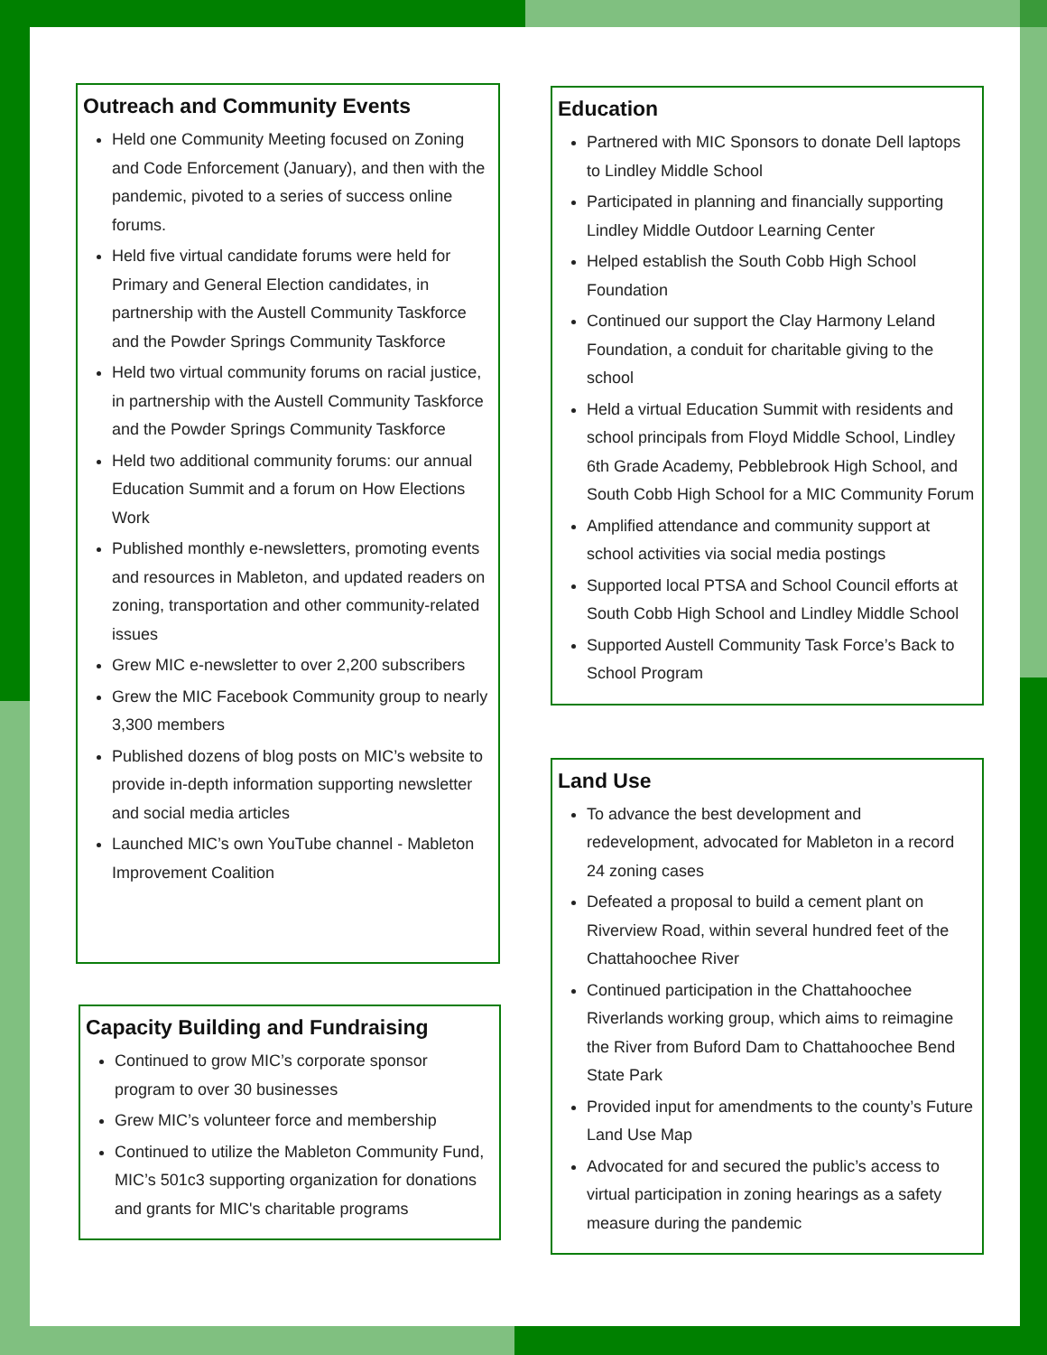Outreach and Community Events
Held one Community Meeting focused on Zoning and Code Enforcement (January), and then with the pandemic, pivoted to a series of success online forums.
Held five virtual candidate forums were held for Primary and General Election candidates, in partnership with the Austell Community Taskforce and the Powder Springs Community Taskforce
Held two virtual community forums on racial justice, in partnership with the Austell Community Taskforce and the Powder Springs Community Taskforce
Held two additional community forums: our annual Education Summit and a forum on How Elections Work
Published monthly e-newsletters, promoting events and resources in Mableton, and updated readers on zoning, transportation and other community-related issues
Grew MIC e-newsletter to over 2,200 subscribers
Grew the MIC Facebook Community group to nearly 3,300 members
Published dozens of blog posts on MIC’s website to provide in-depth information supporting newsletter and social media articles
Launched MIC’s own YouTube channel - Mableton Improvement Coalition
Capacity Building and Fundraising
Continued to grow MIC’s corporate sponsor program to over 30 businesses
Grew MIC’s volunteer force and membership
Continued to utilize the Mableton Community Fund, MIC’s 501c3 supporting organization for donations and grants for MIC's charitable programs
Education
Partnered with MIC Sponsors to donate Dell laptops to Lindley Middle School
Participated in planning and financially supporting Lindley Middle Outdoor Learning Center
Helped establish the South Cobb High School Foundation
Continued our support the Clay Harmony Leland Foundation, a conduit for charitable giving to the school
Held a virtual Education Summit with residents and school principals from Floyd Middle School, Lindley 6th Grade Academy, Pebblebrook High School, and South Cobb High School for a MIC Community Forum
Amplified attendance and community support at school activities via social media postings
Supported local PTSA and School Council efforts at South Cobb High School and Lindley Middle School
Supported Austell Community Task Force’s Back to School Program
Land Use
To advance the best development and redevelopment, advocated for Mableton in a record 24 zoning cases
Defeated a proposal to build a cement plant on Riverview Road, within several hundred feet of the Chattahoochee River
Continued participation in the Chattahoochee Riverlands working group, which aims to reimagine the River from Buford Dam to Chattahoochee Bend State Park
Provided input for amendments to the county’s Future Land Use Map
Advocated for and secured the public’s access to virtual participation in zoning hearings as a safety measure during the pandemic